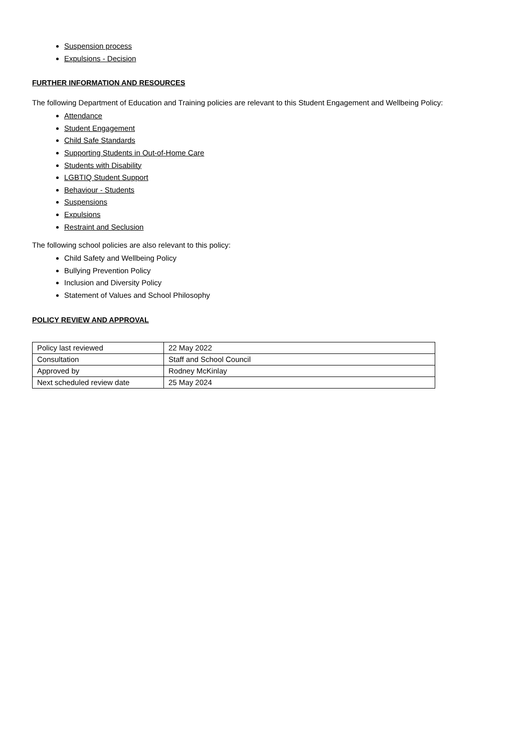Suspension process
Expulsions - Decision
FURTHER INFORMATION AND RESOURCES
The following Department of Education and Training policies are relevant to this Student Engagement and Wellbeing Policy:
Attendance
Student Engagement
Child Safe Standards
Supporting Students in Out-of-Home Care
Students with Disability
LGBTIQ Student Support
Behaviour - Students
Suspensions
Expulsions
Restraint and Seclusion
The following school policies are also relevant to this policy:
Child Safety and Wellbeing Policy
Bullying Prevention Policy
Inclusion and Diversity Policy
Statement of Values and School Philosophy
POLICY REVIEW AND APPROVAL
| Policy last reviewed | 22 May 2022 |
| Consultation | Staff and School Council |
| Approved by | Rodney McKinlay |
| Next scheduled review date | 25 May 2024 |